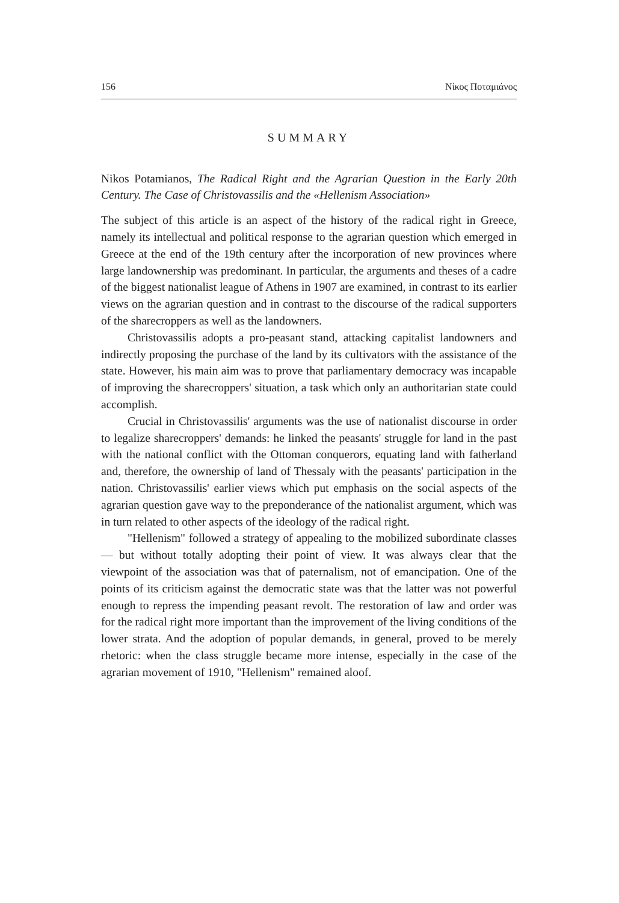156 Νίκος Ποταμιάνος
SUMMARY
Nikos Potamianos, The Radical Right and the Agrarian Question in the Early 20th Century. The Case of Christovassilis and the «Hellenism Association»
The subject of this article is an aspect of the history of the radical right in Greece, namely its intellectual and political response to the agrarian question which emerged in Greece at the end of the 19th century after the incorporation of new provinces where large landownership was predominant. In particular, the arguments and theses of a cadre of the biggest nationalist league of Athens in 1907 are examined, in contrast to its earlier views on the agrarian question and in contrast to the discourse of the radical supporters of the sharecroppers as well as the landowners.
Christovassilis adopts a pro-peasant stand, attacking capitalist landowners and indirectly proposing the purchase of the land by its cultivators with the assistance of the state. However, his main aim was to prove that parliamentary democracy was incapable of improving the sharecroppers' situation, a task which only an authoritarian state could accomplish.
Crucial in Christovassilis' arguments was the use of nationalist discourse in order to legalize sharecroppers' demands: he linked the peasants' struggle for land in the past with the national conflict with the Ottoman conquerors, equating land with fatherland and, therefore, the ownership of land of Thessaly with the peasants' participation in the nation. Christovassilis' earlier views which put emphasis on the social aspects of the agrarian question gave way to the preponderance of the nationalist argument, which was in turn related to other aspects of the ideology of the radical right.
"Hellenism" followed a strategy of appealing to the mobilized subordinate classes — but without totally adopting their point of view. It was always clear that the viewpoint of the association was that of paternalism, not of emancipation. One of the points of its criticism against the democratic state was that the latter was not powerful enough to repress the impending peasant revolt. The restoration of law and order was for the radical right more important than the improvement of the living conditions of the lower strata. And the adoption of popular demands, in general, proved to be merely rhetoric: when the class struggle became more intense, especially in the case of the agrarian movement of 1910, "Hellenism" remained aloof.